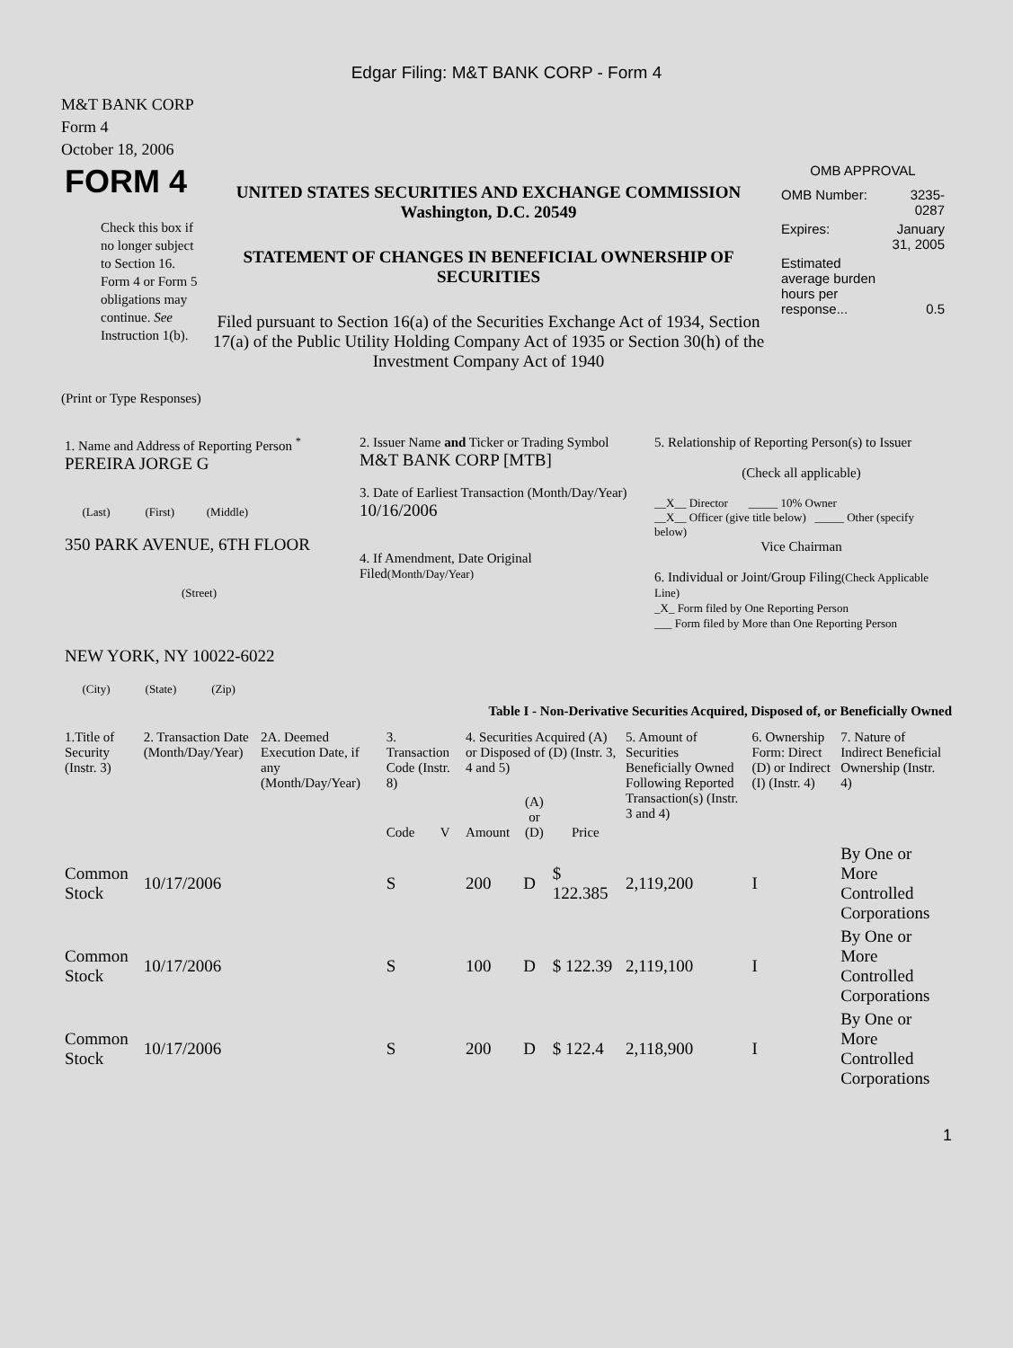Edgar Filing: M&T BANK CORP - Form 4
M&T BANK CORP
Form 4
October 18, 2006
| FORM 4 Check this box if no longer subject to Section 16. Form 4 or Form 5 obligations may continue. See Instruction 1(b). | UNITED STATES SECURITIES AND EXCHANGE COMMISSION Washington, D.C. 20549 STATEMENT OF CHANGES IN BENEFICIAL OWNERSHIP OF SECURITIES Filed pursuant to Section 16(a) of the Securities Exchange Act of 1934, Section 17(a) of the Public Utility Holding Company Act of 1935 or Section 30(h) of the Investment Company Act of 1940 | OMB APPROVAL / OMB Number: / 3235-0287 / / Expires: / January 31, 2005 / / Estimated average burden hours per response... / 0.5 / |
(Print or Type Responses)
| 1. Name and Address of Reporting Person <sup>*</sup> PEREIRA JORGE G (Last) (First) (Middle) 350 PARK AVENUE, 6TH FLOOR (Street) NEW YORK, NY 10022-6022 (City) (State) (Zip) | 2. Issuer Name and Ticker or Trading Symbol M&T BANK CORP [MTB] 3. Date of Earliest Transaction (Month/Day/Year) 10/16/2006 4. If Amendment, Date Original Filed (Month/Day/Year) | 5. Relationship of Reporting Person(s) to Issuer (Check all applicable) __X__ Director _____ 10% Owner __X__ Officer (give title below) _____ Other (specify below) Vice Chairman 6. Individual or Joint/Group Filing (Check Applicable Line) _X_ Form filed by One Reporting Person ___ Form filed by More than One Reporting Person |
Table I - Non-Derivative Securities Acquired, Disposed of, or Beneficially Owned
| 1.Title of Security (Instr. 3) | 2. Transaction Date (Month/Day/Year) | 2A. Deemed Execution Date, if any (Month/Day/Year) | 3. Transaction Code (Instr. 8) | | 4. Securities Acquired (A) or Disposed of (D) (Instr. 3, 4 and 5) | | | 5. Amount of Securities Beneficially Owned Following Reported Transaction(s) (Instr. 3 and 4) | 6. Ownership Form: Direct (D) or Indirect (I) (Instr. 4) | 7. Nature of Indirect Beneficial Ownership (Instr. 4) |
| --- | --- | --- | --- | --- | --- | --- | --- | --- | --- | --- |
| | | | Code | V | Amount | (A) or (D) | Price | | | |
| Common Stock | 10/17/2006 | | S | | 200 | D | $ 122.385 | 2,119,200 | I | By One or More Controlled Corporations |
| Common Stock | 10/17/2006 | | S | | 100 | D | $ 122.39 | 2,119,100 | I | By One or More Controlled Corporations |
| Common Stock | 10/17/2006 | | S | | 200 | D | $ 122.4 | 2,118,900 | I | By One or More Controlled Corporations |
1